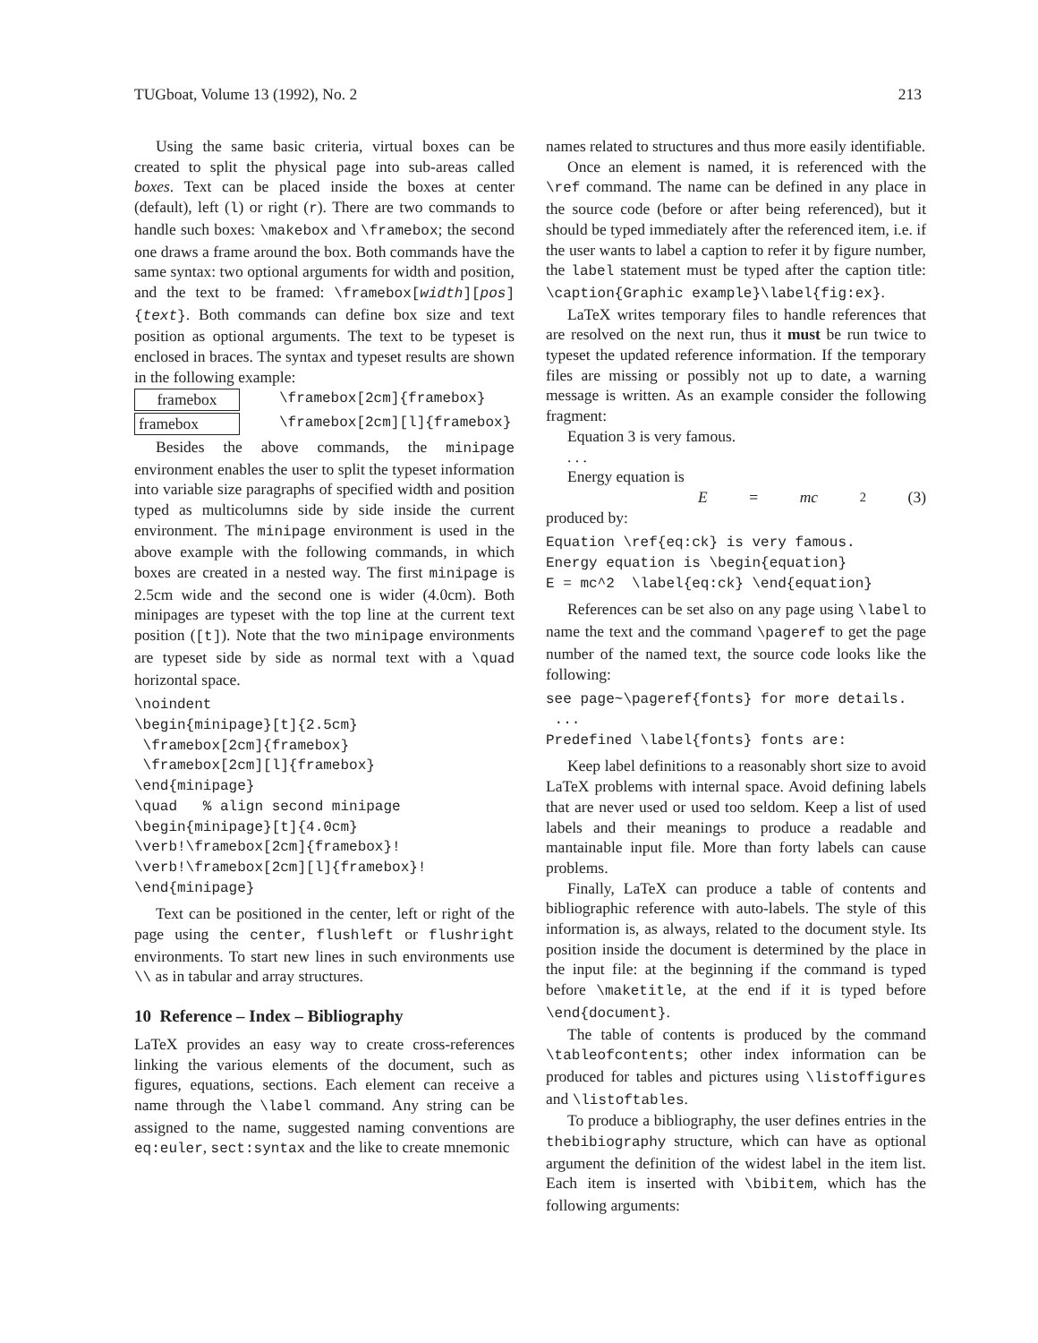TUGboat, Volume 13 (1992), No. 2 213
Using the same basic criteria, virtual boxes can be created to split the physical page into sub-areas called boxes. Text can be placed inside the boxes at center (default), left (l) or right (r). There are two commands to handle such boxes: \makebox and \framebox; the second one draws a frame around the box. Both commands have the same syntax: two optional arguments for width and position, and the text to be framed: \framebox[width][pos]{text}. Both commands can define box size and text position as optional arguments. The text to be typeset is enclosed in braces. The syntax and typeset results are shown in the following example:
framebox \framebox[2cm]{framebox}
framebox \framebox[2cm][l]{framebox}
Besides the above commands, the minipage environment enables the user to split the typeset information into variable size paragraphs of specified width and position typed as multicolumns side by side inside the current environment. The minipage environment is used in the above example with the following commands, in which boxes are created in a nested way. The first minipage is 2.5cm wide and the second one is wider (4.0cm). Both minipages are typeset with the top line at the current text position ([t]). Note that the two minipage environments are typeset side by side as normal text with a \quad horizontal space.
\noindent
\begin{minipage}[t]{2.5cm}
 \framebox[2cm]{framebox}
 \framebox[2cm][l]{framebox}
\end{minipage}
\quad   % align second minipage
\begin{minipage}[t]{4.0cm}
\verb!\framebox[2cm]{framebox}!
\verb!\framebox[2cm][l]{framebox}!
\end{minipage}
Text can be positioned in the center, left or right of the page using the center, flushleft or flushright environments. To start new lines in such environments use \\ as in tabular and array structures.
10 Reference – Index – Bibliography
LaTeX provides an easy way to create cross-references linking the various elements of the document, such as figures, equations, sections. Each element can receive a name through the \label command. Any string can be assigned to the name, suggested naming conventions are eq:euler, sect:syntax and the like to create mnemonic
names related to structures and thus more easily identifiable.
Once an element is named, it is referenced with the \ref command. The name can be defined in any place in the source code (before or after being referenced), but it should be typed immediately after the referenced item, i.e. if the user wants to label a caption to refer it by figure number, the label statement must be typed after the caption title: \caption{Graphic example}\label{fig:ex}.
LaTeX writes temporary files to handle references that are resolved on the next run, thus it must be run twice to typeset the updated reference information. If the temporary files are missing or possibly not up to date, a warning message is written. As an example consider the following fragment:
Equation 3 is very famous.
. . .
Energy equation is
E = mc<sup>2</sup> (3)
produced by:
Equation \ref{eq:ck} is very famous.
Energy equation is \begin{equation}
E = mc^2  \label{eq:ck} \end{equation}
References can be set also on any page using \label to name the text and the command \pageref to get the page number of the named text, the source code looks like the following:
see page~\pageref{fonts} for more details.
 ...
Predefined \label{fonts} fonts are:
Keep label definitions to a reasonably short size to avoid LaTeX problems with internal space. Avoid defining labels that are never used or used too seldom. Keep a list of used labels and their meanings to produce a readable and mantainable input file. More than forty labels can cause problems.
Finally, LaTeX can produce a table of contents and bibliographic reference with auto-labels. The style of this information is, as always, related to the document style. Its position inside the document is determined by the place in the input file: at the beginning if the command is typed before \maketitle, at the end if it is typed before \end{document}.
The table of contents is produced by the command \tableofcontents; other index information can be produced for tables and pictures using \listoffigures and \listoftables.
To produce a bibliography, the user defines entries in the thebibiography structure, which can have as optional argument the definition of the widest label in the item list. Each item is inserted with \bibitem, which has the following arguments: